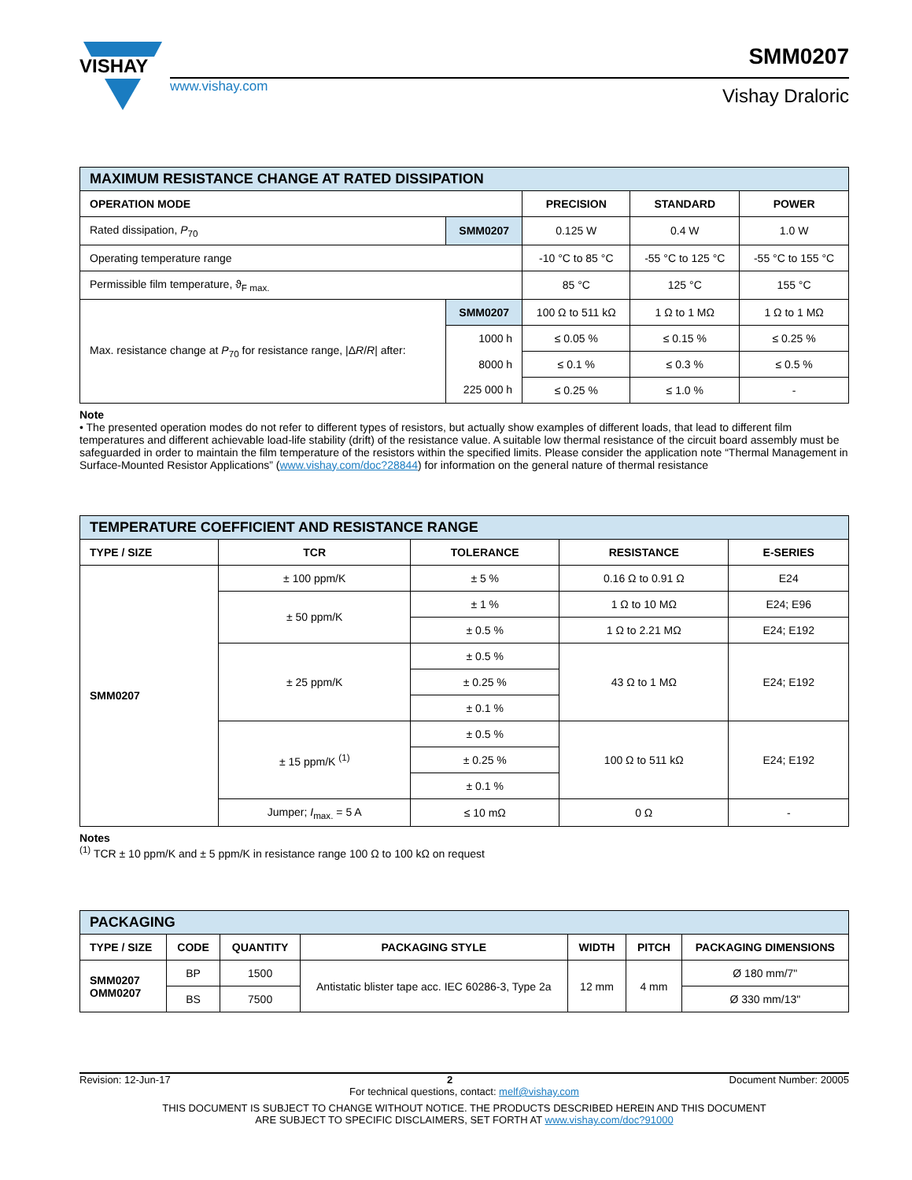VISHAY
www.vishay.com
SMM0207
Vishay Draloric
| MAXIMUM RESISTANCE CHANGE AT RATED DISSIPATION | | | | |
| OPERATION MODE | | PRECISION | STANDARD | POWER |
| Rated dissipation, P<sub>70</sub> | SMM0207 | 0.125 W | 0.4 W | 1.0 W |
| Operating temperature range | | -10 °C to 85 °C | -55 °C to 125 °C | -55 °C to 155 °C |
| Permissible film temperature, ϑ<sub>F max.</sub> | | 85 °C | 125 °C | 155 °C |
| Max. resistance change at P<sub>70</sub> for resistance range, /Δ R / R / after: | SMM0207 | 100 Ω to 511 kΩ | 1 Ω to 1 MΩ | 1 Ω to 1 MΩ |
| | 1000 h | ≤ 0.05 % | ≤ 0.15 % | ≤ 0.25 % |
| | 8000 h | ≤ 0.1 % | ≤ 0.3 % | ≤ 0.5 % |
| | 225 000 h | ≤ 0.25 % | ≤ 1.0 % | - |
Note
• The presented operation modes do not refer to different types of resistors, but actually show examples of different loads, that lead to different film temperatures and different achievable load-life stability (drift) of the resistance value. A suitable low thermal resistance of the circuit board assembly must be safeguarded in order to maintain the film temperature of the resistors within the specified limits. Please consider the application note “Thermal Management in Surface-Mounted Resistor Applications” (www.vishay.com/doc?28844) for information on the general nature of thermal resistance
| TEMPERATURE COEFFICIENT AND RESISTANCE RANGE | | | | |
| TYPE / SIZE | TCR | TOLERANCE | RESISTANCE | E-SERIES |
| SMM0207 | ± 100 ppm/K | ± 5 % | 0.16 Ω to 0.91 Ω | E24 |
| | ± 50 ppm/K | ± 1 % | 1 Ω to 10 MΩ | E24; E96 |
| | | ± 0.5 % | 1 Ω to 2.21 MΩ | E24; E192 |
| | ± 25 ppm/K | ± 0.5 % | 43 Ω to 1 MΩ | E24; E192 |
| | | ± 0.25 % | | |
| | | ± 0.1 % | | |
| | ± 15 ppm/K <sup>(1)</sup> | ± 0.5 % | 100 Ω to 511 kΩ | E24; E192 |
| | | ± 0.25 % | | |
| | | ± 0.1 % | | |
| | Jumper; I<sub>max.</sub> = 5 A | ≤ 10 mΩ | 0 Ω | - |
Notes
<sup>(1)</sup> TCR ± 10 ppm/K and ± 5 ppm/K in resistance range 100 Ω to 100 kΩ on request
| PACKAGING | | | | | | |
| TYPE / SIZE | CODE | QUANTITY | PACKAGING STYLE | WIDTH | PITCH | PACKAGING DIMENSIONS |
| SMM0207 OMM0207 | BP | 1500 | Antistatic blister tape acc. IEC 60286-3, Type 2a | 12 mm | 4 mm | Ø 180 mm/7" |
| | BS | 7500 | | | | Ø 330 mm/13" |
Revision: 12-Jun-17 2 Document Number: 20005
For technical questions, contact: melf@vishay.com
THIS DOCUMENT IS SUBJECT TO CHANGE WITHOUT NOTICE. THE PRODUCTS DESCRIBED HEREIN AND THIS DOCUMENT
ARE SUBJECT TO SPECIFIC DISCLAIMERS, SET FORTH AT www.vishay.com/doc?91000